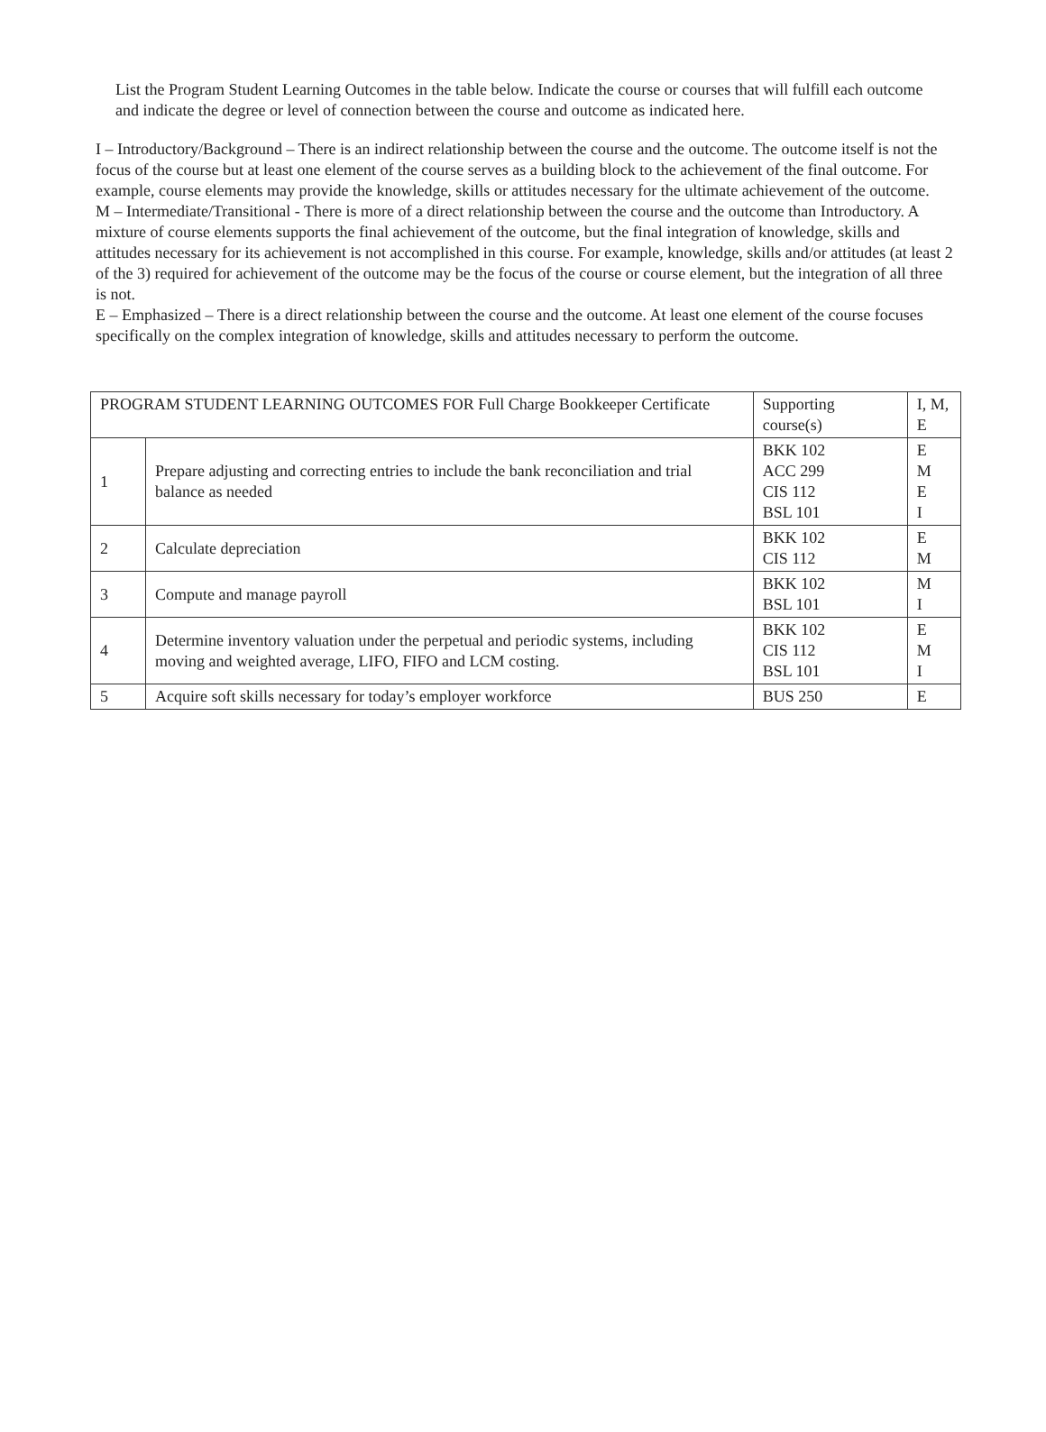List the Program Student Learning Outcomes in the table below. Indicate the course or courses that will fulfill each outcome and indicate the degree or level of connection between the course and outcome as indicated here.
I – Introductory/Background – There is an indirect relationship between the course and the outcome. The outcome itself is not the focus of the course but at least one element of the course serves as a building block to the achievement of the final outcome. For example, course elements may provide the knowledge, skills or attitudes necessary for the ultimate achievement of the outcome.
M – Intermediate/Transitional - There is more of a direct relationship between the course and the outcome than Introductory. A mixture of course elements supports the final achievement of the outcome, but the final integration of knowledge, skills and attitudes necessary for its achievement is not accomplished in this course. For example, knowledge, skills and/or attitudes (at least 2 of the 3) required for achievement of the outcome may be the focus of the course or course element, but the integration of all three is not.
E – Emphasized – There is a direct relationship between the course and the outcome. At least one element of the course focuses specifically on the complex integration of knowledge, skills and attitudes necessary to perform the outcome.
| PROGRAM STUDENT LEARNING OUTCOMES FOR Full Charge Bookkeeper Certificate | | Supporting course(s) | I, M, E |
| 1 | Prepare adjusting and correcting entries to include the bank reconciliation and trial balance as needed | BKK 102 ACC 299 CIS 112 BSL 101 | E M E I |
| 2 | Calculate depreciation | BKK 102 CIS 112 | E M |
| 3 | Compute and manage payroll | BKK 102 BSL 101 | M I |
| 4 | Determine inventory valuation under the perpetual and periodic systems, including moving and weighted average, LIFO, FIFO and LCM costing. | BKK 102 CIS 112 BSL 101 | E M I |
| 5 | Acquire soft skills necessary for today’s employer workforce | BUS 250 | E |